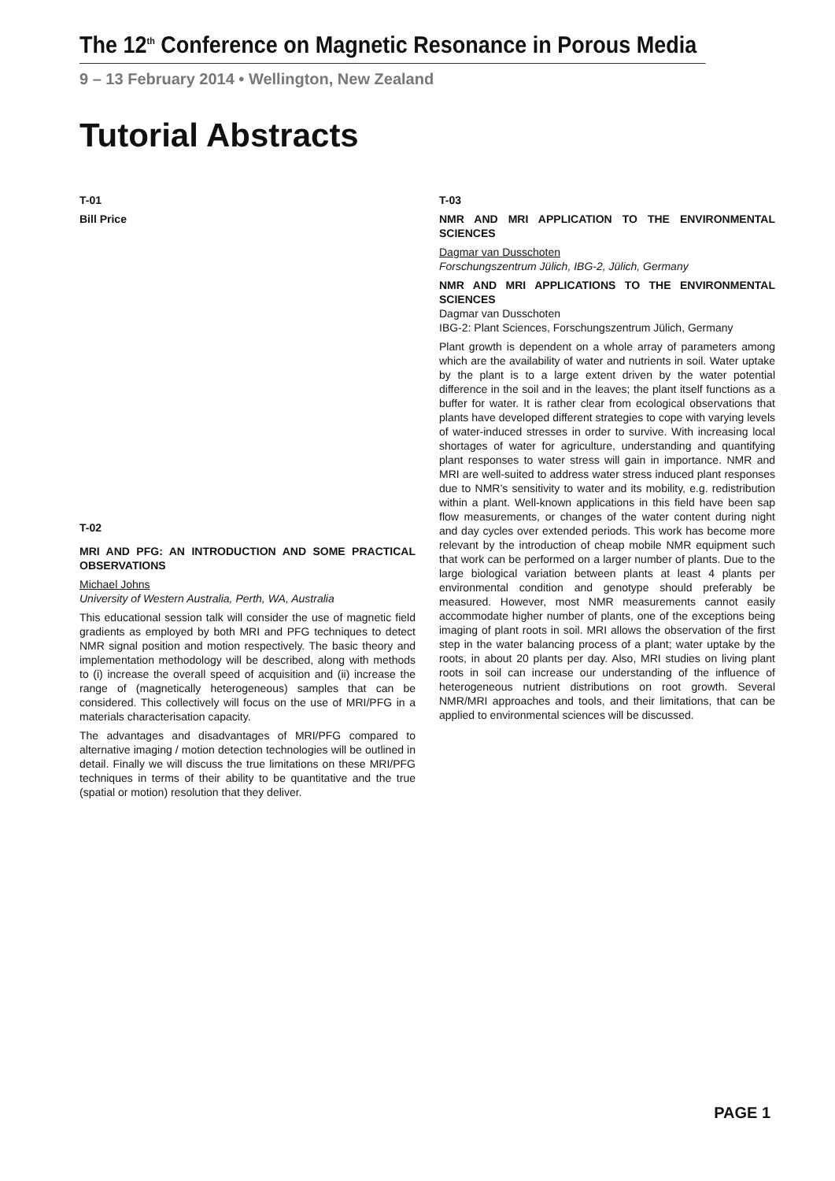The 12<sup>th</sup> Conference on Magnetic Resonance in Porous Media
9 – 13 February 2014 • Wellington, New Zealand
Tutorial Abstracts
T-01
Bill Price
T-02
MRI AND PFG: AN INTRODUCTION AND SOME PRACTICAL OBSERVATIONS
Michael Johns
University of Western Australia, Perth, WA, Australia
This educational session talk will consider the use of magnetic field gradients as employed by both MRI and PFG techniques to detect NMR signal position and motion respectively. The basic theory and implementation methodology will be described, along with methods to (i) increase the overall speed of acquisition and (ii) increase the range of (magnetically heterogeneous) samples that can be considered. This collectively will focus on the use of MRI/PFG in a materials characterisation capacity.
The advantages and disadvantages of MRI/PFG compared to alternative imaging / motion detection technologies will be outlined in detail. Finally we will discuss the true limitations on these MRI/PFG techniques in terms of their ability to be quantitative and the true (spatial or motion) resolution that they deliver.
T-03
NMR AND MRI APPLICATION TO THE ENVIRONMENTAL SCIENCES
Dagmar van Dusschoten
Forschungszentrum Jülich, IBG-2, Jülich, Germany
NMR AND MRI APPLICATIONS TO THE ENVIRONMENTAL SCIENCES
Dagmar van Dusschoten
IBG-2: Plant Sciences, Forschungszentrum Jülich, Germany
Plant growth is dependent on a whole array of parameters among which are the availability of water and nutrients in soil. Water uptake by the plant is to a large extent driven by the water potential difference in the soil and in the leaves; the plant itself functions as a buffer for water. It is rather clear from ecological observations that plants have developed different strategies to cope with varying levels of water-induced stresses in order to survive. With increasing local shortages of water for agriculture, understanding and quantifying plant responses to water stress will gain in importance. NMR and MRI are well-suited to address water stress induced plant responses due to NMR’s sensitivity to water and its mobility, e.g. redistribution within a plant. Well-known applications in this field have been sap flow measurements, or changes of the water content during night and day cycles over extended periods. This work has become more relevant by the introduction of cheap mobile NMR equipment such that work can be performed on a larger number of plants. Due to the large biological variation between plants at least 4 plants per environmental condition and genotype should preferably be measured. However, most NMR measurements cannot easily accommodate higher number of plants, one of the exceptions being imaging of plant roots in soil. MRI allows the observation of the first step in the water balancing process of a plant; water uptake by the roots, in about 20 plants per day. Also, MRI studies on living plant roots in soil can increase our understanding of the influence of heterogeneous nutrient distributions on root growth. Several NMR/MRI approaches and tools, and their limitations, that can be applied to environmental sciences will be discussed.
PAGE 1